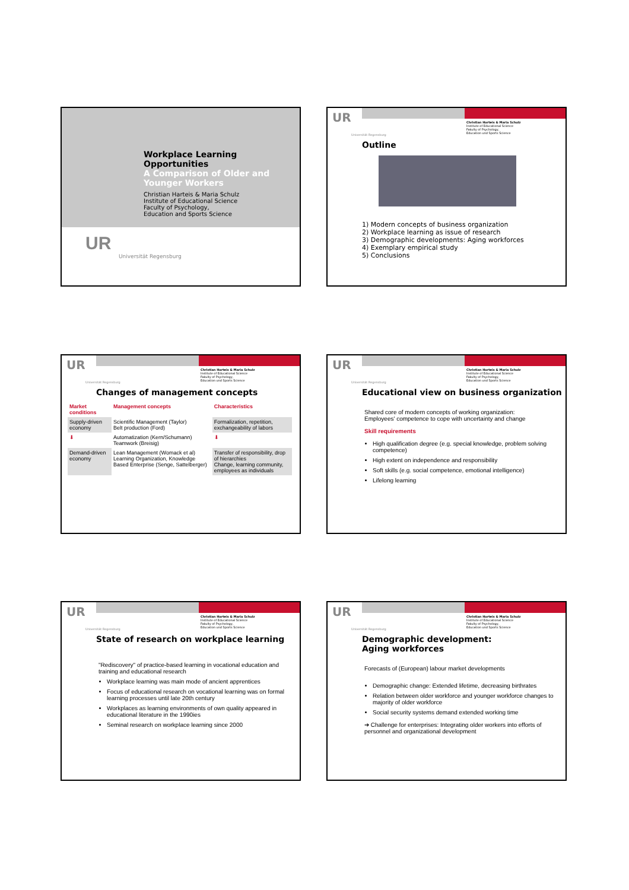Workplace Learning Opportunities
A Comparison of Older and Younger Workers
Christian Harteis & Maria Schulz
Institute of Educational Science
Faculty of Psychology,
Education and Sports Science
UR
Universität Regensburg
UR
Universität Regensburg
Christian Harteis & Maria Schulz
Institute of Educational Science
Fakulty of Psychology,
Education und Sports Science
Outline
1) Modern concepts of business organization
2) Workplace learning as issue of research
3) Demographic developments: Aging workforces
4) Exemplary empirical study
5) Conclusions
UR
Universität Regensburg
Christian Harteis & Maria Schulz
Institute of Educational Science
Fakulty of Psychology,
Education und Sports Science
Changes of management concepts
| Market conditions | Management concepts | Characteristics |
| --- | --- | --- |
| Supply-driven economy | Scientific Management (Taylor) Belt production (Ford) | Formalization, repetition, exchangeability of labors |
| ⬇ | Automatization (Kern/Schumann) Teamwork (Breisig) | ⬇ |
| Demand-driven economy | Lean Management (Womack et al) Learning Organization, Knowledge Based Enterprise (Senge, Sattelberger) | Transfer of responsibility, drop of hierarchies Change, learning community, employees as individuals |
UR
Universität Regensburg
Christian Harteis & Maria Schulz
Institute of Educational Science
Fakulty of Psychology,
Education und Sports Science
Educational view on business organization
Shared core of modern concepts of working organization:
Employees' competence to cope with uncertainty and change
Skill requirements
High qualification degree (e.g. special knowledge, problem solving competence)
High extent on independence and responsibility
Soft skills (e.g. social competence, emotional intelligence)
Lifelong learning
UR
Universität Regensburg
Christian Harteis & Maria Schulz
Institute of Educational Science
Fakulty of Psychology,
Education und Sports Science
State of research on workplace learning
"Rediscovery" of practice-based learning in vocational education and training and educational research
Workplace learning was main mode of ancient apprentices
Focus of educational research on vocational learning was on formal learning processes until late 20th century
Workplaces as learning environments of own quality appeared in educational literature in the 1990ies
Seminal research on workplace learning since 2000
UR
Universität Regensburg
Christian Harteis & Maria Schulz
Institute of Educational Science
Fakulty of Psychology,
Education und Sports Science
Demographic development:
Aging workforces
Forecasts of (European) labour market developments
Demographic change: Extended lifetime, decreasing birthrates
Relation between older workforce and younger workforce changes to majority of older workforce
Social security systems demand extended working time
➔ Challenge for enterprises: Integrating older workers into efforts of personnel and organizational development